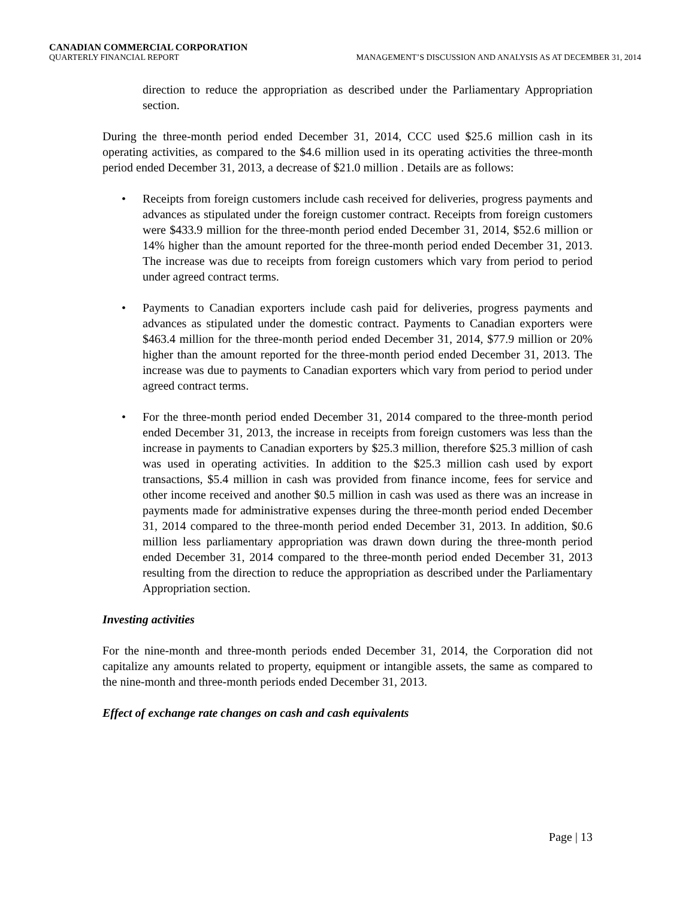CANADIAN COMMERCIAL CORPORATION
QUARTERLY FINANCIAL REPORT MANAGEMENT’S DISCUSSION AND ANALYSIS AS AT DECEMBER 31, 2014
direction to reduce the appropriation as described under the Parliamentary Appropriation section.
During the three-month period ended December 31, 2014, CCC used $25.6 million cash in its operating activities, as compared to the $4.6 million used in its operating activities the three-month period ended December 31, 2013, a decrease of $21.0 million . Details are as follows:
• Receipts from foreign customers include cash received for deliveries, progress payments and advances as stipulated under the foreign customer contract. Receipts from foreign customers were $433.9 million for the three-month period ended December 31, 2014, $52.6 million or 14% higher than the amount reported for the three-month period ended December 31, 2013. The increase was due to receipts from foreign customers which vary from period to period under agreed contract terms.
• Payments to Canadian exporters include cash paid for deliveries, progress payments and advances as stipulated under the domestic contract. Payments to Canadian exporters were $463.4 million for the three-month period ended December 31, 2014, $77.9 million or 20% higher than the amount reported for the three-month period ended December 31, 2013. The increase was due to payments to Canadian exporters which vary from period to period under agreed contract terms.
• For the three-month period ended December 31, 2014 compared to the three-month period ended December 31, 2013, the increase in receipts from foreign customers was less than the increase in payments to Canadian exporters by $25.3 million, therefore $25.3 million of cash was used in operating activities. In addition to the $25.3 million cash used by export transactions, $5.4 million in cash was provided from finance income, fees for service and other income received and another $0.5 million in cash was used as there was an increase in payments made for administrative expenses during the three-month period ended December 31, 2014 compared to the three-month period ended December 31, 2013. In addition, $0.6 million less parliamentary appropriation was drawn down during the three-month period ended December 31, 2014 compared to the three-month period ended December 31, 2013 resulting from the direction to reduce the appropriation as described under the Parliamentary Appropriation section.
Investing activities
For the nine-month and three-month periods ended December 31, 2014, the Corporation did not capitalize any amounts related to property, equipment or intangible assets, the same as compared to the nine-month and three-month periods ended December 31, 2013.
Effect of exchange rate changes on cash and cash equivalents
Page | 13